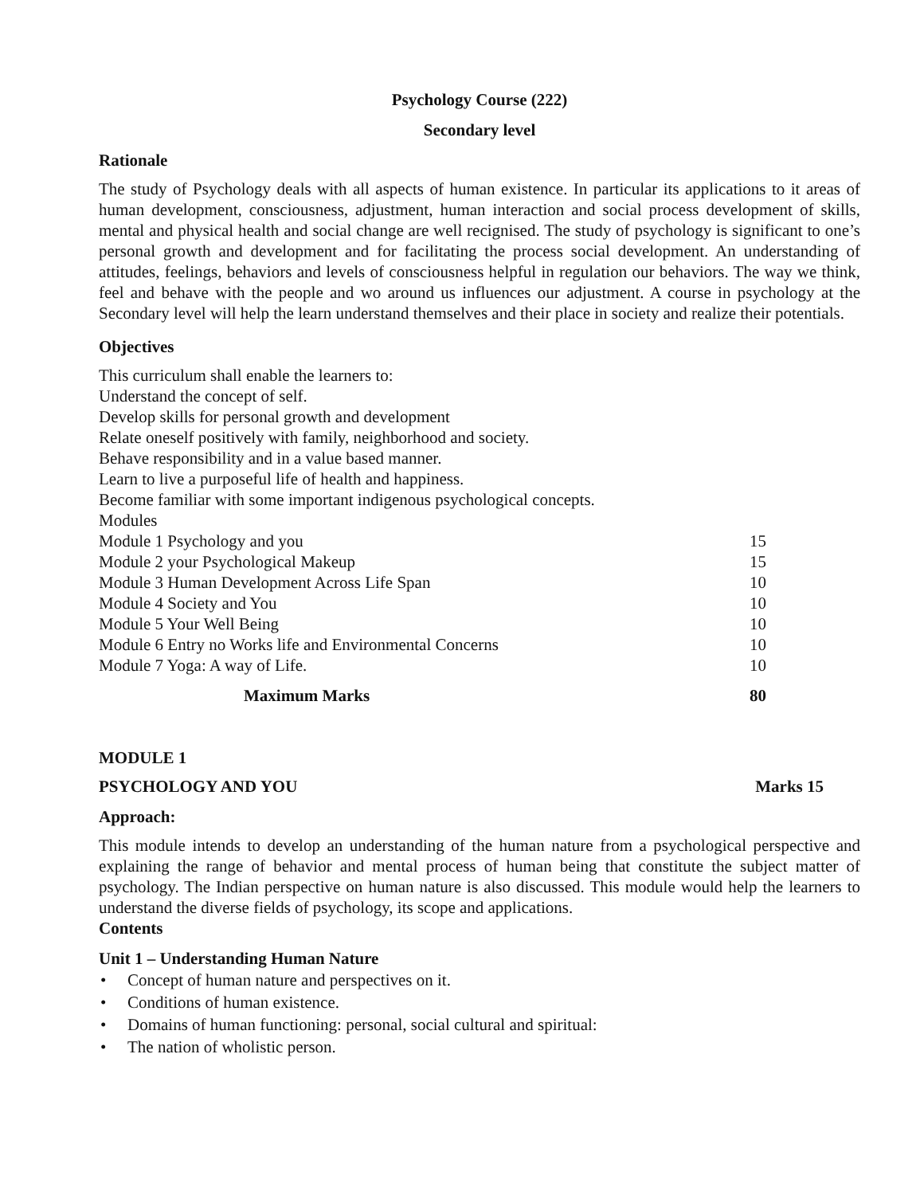Psychology Course (222)
Secondary level
Rationale
The study of Psychology deals with all aspects of human existence. In particular its applications to it areas of human development, consciousness, adjustment, human interaction and social process development of skills, mental and physical health and social change are well recignised. The study of psychology is significant to one’s personal growth and development and for facilitating the process social development. An understanding of attitudes, feelings, behaviors and levels of consciousness helpful in regulation our behaviors. The way we think, feel and behave with the people and wo around us influences our adjustment. A course in psychology at the Secondary level will help the learn understand themselves and their place in society and realize their potentials.
Objectives
This curriculum shall enable the learners to:
Understand the concept of self.
Develop skills for personal growth and development
Relate oneself positively with family, neighborhood and society.
Behave responsibility and in a value based manner.
Learn to live a purposeful life of health and happiness.
Become familiar with some important indigenous psychological concepts.
| Modules | |
| Module 1 Psychology and you | 15 |
| Module 2 your Psychological Makeup | 15 |
| Module 3 Human Development Across Life Span | 10 |
| Module 4 Society and You | 10 |
| Module 5 Your Well Being | 10 |
| Module 6 Entry no Works life and Environmental Concerns | 10 |
| Module 7 Yoga: A way of Life. | 10 |
| Maximum Marks | 80 |
MODULE 1
PSYCHOLOGY AND YOU Marks 15
Approach:
This module intends to develop an understanding of the human nature from a psychological perspective and explaining the range of behavior and mental process of human being that constitute the subject matter of psychology. The Indian perspective on human nature is also discussed. This module would help the learners to understand the diverse fields of psychology, its scope and applications.
Contents
Unit 1 – Understanding Human Nature
• Concept of human nature and perspectives on it.
• Conditions of human existence.
• Domains of human functioning: personal, social cultural and spiritual:
• The nation of wholistic person.